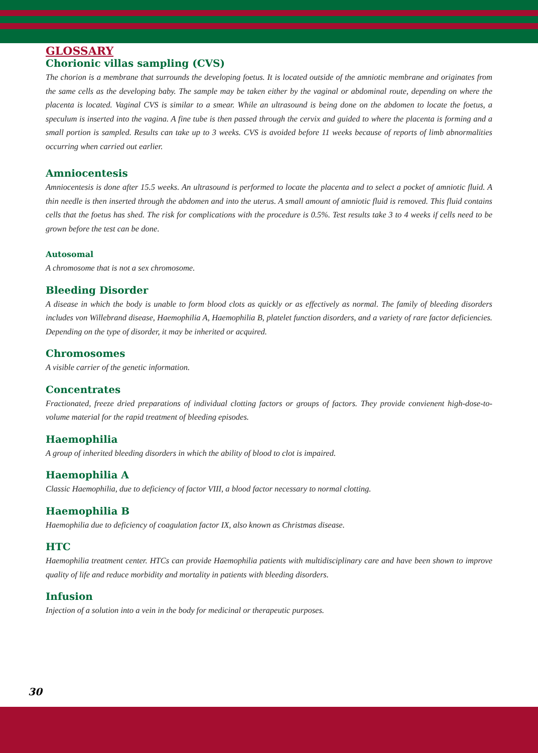GLOSSARY
Chorionic villas sampling (CVS)
The chorion is a membrane that surrounds the developing foetus. It is located outside of the amniotic membrane and originates from the same cells as the developing baby. The sample may be taken either by the vaginal or abdominal route, depending on where the placenta is located. Vaginal CVS is similar to a smear. While an ultrasound is being done on the abdomen to locate the foetus, a speculum is inserted into the vagina. A fine tube is then passed through the cervix and guided to where the placenta is forming and a small portion is sampled. Results can take up to 3 weeks. CVS is avoided before 11 weeks because of reports of limb abnormalities occurring when carried out earlier.
Amniocentesis
Amniocentesis is done after 15.5 weeks. An ultrasound is performed to locate the placenta and to select a pocket of amniotic fluid. A thin needle is then inserted through the abdomen and into the uterus. A small amount of amniotic fluid is removed. This fluid contains cells that the foetus has shed. The risk for complications with the procedure is 0.5%. Test results take 3 to 4 weeks if cells need to be grown before the test can be done.
Autosomal
A chromosome that is not a sex chromosome.
Bleeding Disorder
A disease in which the body is unable to form blood clots as quickly or as effectively as normal. The family of bleeding disorders includes von Willebrand disease, Haemophilia A, Haemophilia B, platelet function disorders, and a variety of rare factor deficiencies. Depending on the type of disorder, it may be inherited or acquired.
Chromosomes
A visible carrier of the genetic information.
Concentrates
Fractionated, freeze dried preparations of individual clotting factors or groups of factors. They provide convienent high-dose-to-volume material for the rapid treatment of bleeding episodes.
Haemophilia
A group of inherited bleeding disorders in which the ability of blood to clot is impaired.
Haemophilia A
Classic Haemophilia, due to deficiency of factor VIII, a blood factor necessary to normal clotting.
Haemophilia B
Haemophilia due to deficiency of coagulation factor IX, also known as Christmas disease.
HTC
Haemophilia treatment center. HTCs can provide Haemophilia patients with multidisciplinary care and have been shown to improve quality of life and reduce morbidity and mortality in patients with bleeding disorders.
Infusion
Injection of a solution into a vein in the body for medicinal or therapeutic purposes.
30